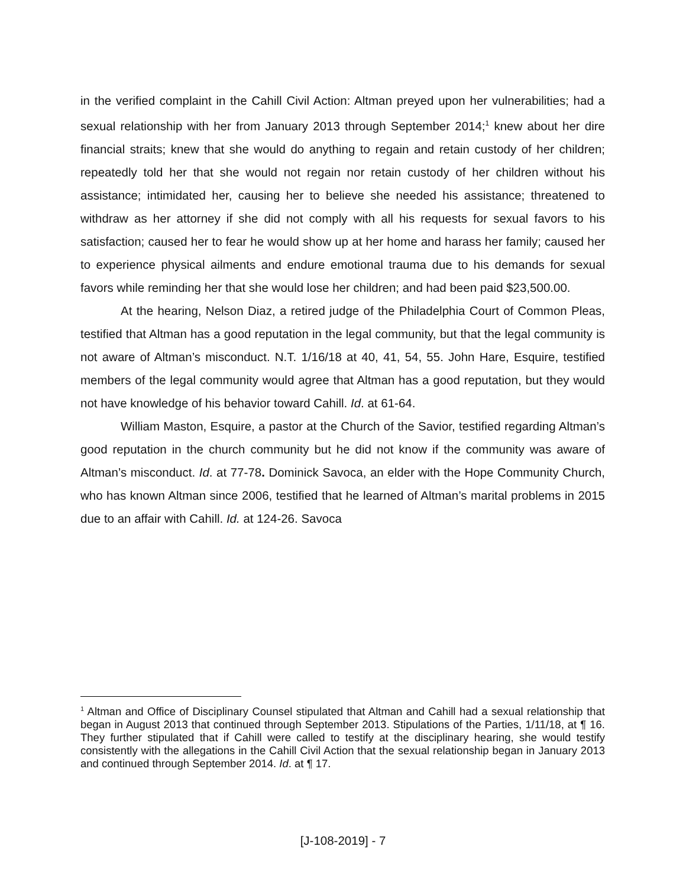in the verified complaint in the Cahill Civil Action: Altman preyed upon her vulnerabilities; had a sexual relationship with her from January 2013 through September 2014;<sup>1</sup> knew about her dire financial straits; knew that she would do anything to regain and retain custody of her children; repeatedly told her that she would not regain nor retain custody of her children without his assistance; intimidated her, causing her to believe she needed his assistance; threatened to withdraw as her attorney if she did not comply with all his requests for sexual favors to his satisfaction; caused her to fear he would show up at her home and harass her family; caused her to experience physical ailments and endure emotional trauma due to his demands for sexual favors while reminding her that she would lose her children; and had been paid $23,500.00.
At the hearing, Nelson Diaz, a retired judge of the Philadelphia Court of Common Pleas, testified that Altman has a good reputation in the legal community, but that the legal community is not aware of Altman’s misconduct. N.T. 1/16/18 at 40, 41, 54, 55. John Hare, Esquire, testified members of the legal community would agree that Altman has a good reputation, but they would not have knowledge of his behavior toward Cahill. Id. at 61-64.
William Maston, Esquire, a pastor at the Church of the Savior, testified regarding Altman’s good reputation in the church community but he did not know if the community was aware of Altman’s misconduct. Id. at 77-78. Dominick Savoca, an elder with the Hope Community Church, who has known Altman since 2006, testified that he learned of Altman’s marital problems in 2015 due to an affair with Cahill. Id. at 124-26. Savoca
<sup>1</sup> Altman and Office of Disciplinary Counsel stipulated that Altman and Cahill had a sexual relationship that began in August 2013 that continued through September 2013. Stipulations of the Parties, 1/11/18, at ¶ 16. They further stipulated that if Cahill were called to testify at the disciplinary hearing, she would testify consistently with the allegations in the Cahill Civil Action that the sexual relationship began in January 2013 and continued through September 2014. Id. at ¶ 17.
[J-108-2019] - 7